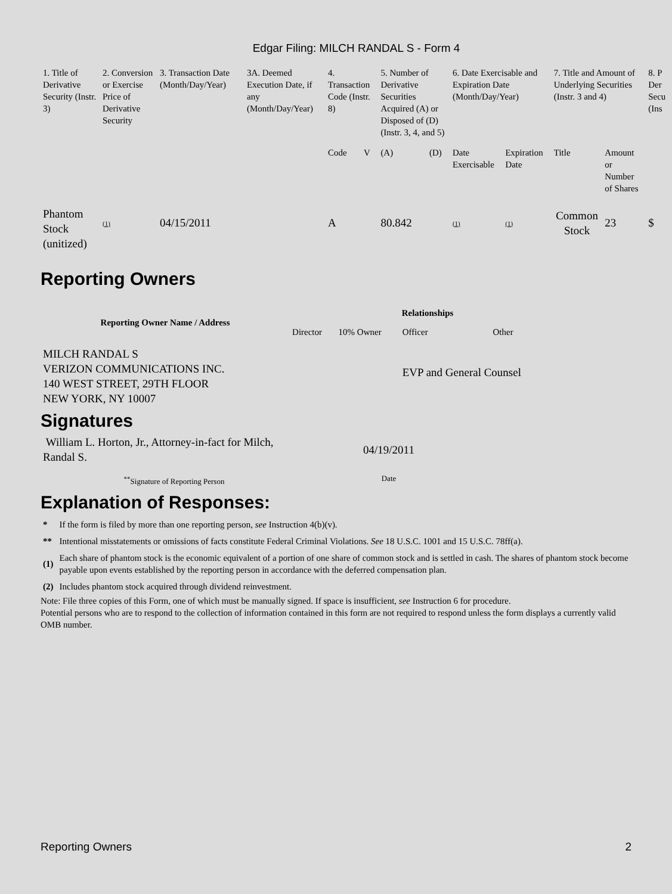Edgar Filing: MILCH RANDAL S - Form 4
| 1. Title of Derivative Security (Instr. 3) | 2. Conversion or Exercise Price of Derivative Security | 3. Transaction Date (Month/Day/Year) | 3A. Deemed Execution Date, if any (Month/Day/Year) | 4. Transaction Code (Instr. 8) | | 5. Number of Derivative Securities Acquired (A) or Disposed of (D) (Instr. 3, 4, and 5) | | 6. Date Exercisable and Expiration Date (Month/Day/Year) | | 7. Title and Amount of Underlying Securities (Instr. 3 and 4) | | 8. P Der Secu (Ins |
| --- | --- | --- | --- | --- | --- | --- | --- | --- | --- | --- | --- | --- |
| | | | | Code | V | (A) | (D) | Date Exercisable | Expiration Date | Title | Amount or Number of Shares | |
| Phantom Stock (unitized) | (1) | 04/15/2011 | | A | | 80.842 | | (1) | (1) | Common Stock | 23 | $ |
Reporting Owners
| Reporting Owner Name / Address | Relationships | | | |
| --- | --- | --- | --- | --- |
| | Director | 10% Owner | Officer | Other |
| MILCH RANDAL S VERIZON COMMUNICATIONS INC. 140 WEST STREET, 29TH FLOOR NEW YORK, NY 10007 | | | EVP and General Counsel | |
Signatures
| William L. Horton, Jr., Attorney-in-fact for Milch, Randal S. | 04/19/2011 |
| <sup>**</sup> Signature of Reporting Person | Date |
Explanation of Responses:
| * | If the form is filed by more than one reporting person, see Instruction 4(b)(v). |
| ** | Intentional misstatements or omissions of facts constitute Federal Criminal Violations. See 18 U.S.C. 1001 and 15 U.S.C. 78ff(a). |
| (1) | Each share of phantom stock is the economic equivalent of a portion of one share of common stock and is settled in cash. The shares of phantom stock become payable upon events established by the reporting person in accordance with the deferred compensation plan. |
| (2) | Includes phantom stock acquired through dividend reinvestment. |
Note: File three copies of this Form, one of which must be manually signed. If space is insufficient, see Instruction 6 for procedure.
Potential persons who are to respond to the collection of information contained in this form are not required to respond unless the form displays a currently valid OMB number.
Reporting Owners 2